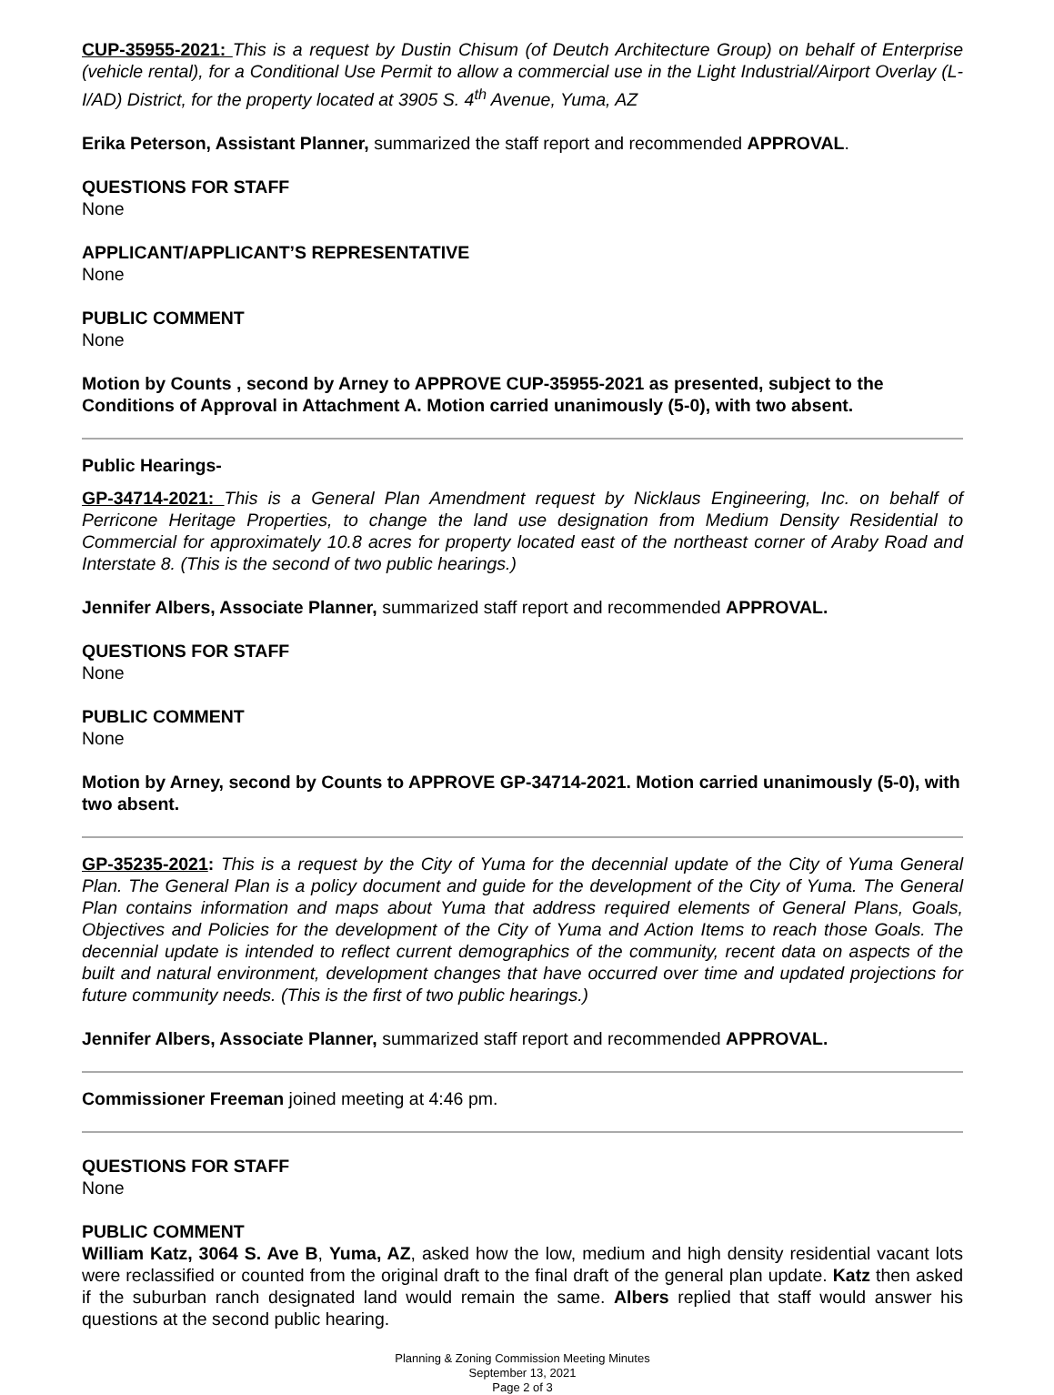CUP-35955-2021: This is a request by Dustin Chisum (of Deutch Architecture Group) on behalf of Enterprise (vehicle rental), for a Conditional Use Permit to allow a commercial use in the Light Industrial/Airport Overlay (L-I/AD) District, for the property located at 3905 S. 4<sup>th</sup> Avenue, Yuma, AZ
Erika Peterson, Assistant Planner, summarized the staff report and recommended APPROVAL.
QUESTIONS FOR STAFF
None
APPLICANT/APPLICANT’S REPRESENTATIVE
None
PUBLIC COMMENT
None
Motion by Counts , second by Arney to APPROVE CUP-35955-2021 as presented, subject to the Conditions of Approval in Attachment A. Motion carried unanimously (5-0), with two absent.
Public Hearings-
GP-34714-2021: This is a General Plan Amendment request by Nicklaus Engineering, Inc. on behalf of Perricone Heritage Properties, to change the land use designation from Medium Density Residential to Commercial for approximately 10.8 acres for property located east of the northeast corner of Araby Road and Interstate 8. (This is the second of two public hearings.)
Jennifer Albers, Associate Planner, summarized staff report and recommended APPROVAL.
QUESTIONS FOR STAFF
None
PUBLIC COMMENT
None
Motion by Arney, second by Counts to APPROVE GP-34714-2021. Motion carried unanimously (5-0), with two absent.
GP-35235-2021: This is a request by the City of Yuma for the decennial update of the City of Yuma General Plan. The General Plan is a policy document and guide for the development of the City of Yuma. The General Plan contains information and maps about Yuma that address required elements of General Plans, Goals, Objectives and Policies for the development of the City of Yuma and Action Items to reach those Goals. The decennial update is intended to reflect current demographics of the community, recent data on aspects of the built and natural environment, development changes that have occurred over time and updated projections for future community needs. (This is the first of two public hearings.)
Jennifer Albers, Associate Planner, summarized staff report and recommended APPROVAL.
Commissioner Freeman joined meeting at 4:46 pm.
QUESTIONS FOR STAFF
None
PUBLIC COMMENT
William Katz, 3064 S. Ave B, Yuma, AZ, asked how the low, medium and high density residential vacant lots were reclassified or counted from the original draft to the final draft of the general plan update. Katz then asked if the suburban ranch designated land would remain the same. Albers replied that staff would answer his questions at the second public hearing.
Planning & Zoning Commission Meeting Minutes
September 13, 2021
Page 2 of 3